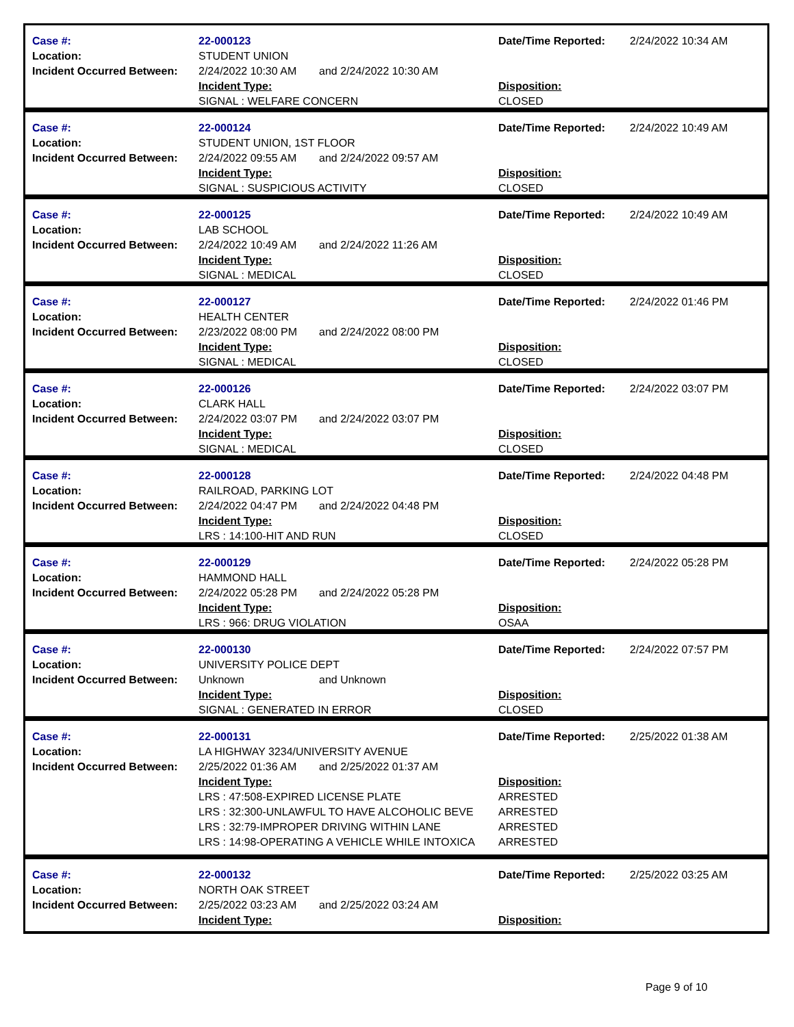| Case #: | 22-000123 | Date/Time Reported: | 2/24/2022 10:34 AM |
| Location: | STUDENT UNION | | |
| Incident Occurred Between: | 2/24/2022 10:30 AM and 2/24/2022 10:30 AM | | |
| | Incident Type: | Disposition: | |
| | SIGNAL : WELFARE CONCERN | CLOSED | |
| Case #: | 22-000124 | Date/Time Reported: | 2/24/2022 10:49 AM |
| Location: | STUDENT UNION, 1ST FLOOR | | |
| Incident Occurred Between: | 2/24/2022 09:55 AM and 2/24/2022 09:57 AM | | |
| | Incident Type: | Disposition: | |
| | SIGNAL : SUSPICIOUS ACTIVITY | CLOSED | |
| Case #: | 22-000125 | Date/Time Reported: | 2/24/2022 10:49 AM |
| Location: | LAB SCHOOL | | |
| Incident Occurred Between: | 2/24/2022 10:49 AM and 2/24/2022 11:26 AM | | |
| | Incident Type: | Disposition: | |
| | SIGNAL : MEDICAL | CLOSED | |
| Case #: | 22-000127 | Date/Time Reported: | 2/24/2022 01:46 PM |
| Location: | HEALTH CENTER | | |
| Incident Occurred Between: | 2/23/2022 08:00 PM and 2/24/2022 08:00 PM | | |
| | Incident Type: | Disposition: | |
| | SIGNAL : MEDICAL | CLOSED | |
| Case #: | 22-000126 | Date/Time Reported: | 2/24/2022 03:07 PM |
| Location: | CLARK HALL | | |
| Incident Occurred Between: | 2/24/2022 03:07 PM and 2/24/2022 03:07 PM | | |
| | Incident Type: | Disposition: | |
| | SIGNAL : MEDICAL | CLOSED | |
| Case #: | 22-000128 | Date/Time Reported: | 2/24/2022 04:48 PM |
| Location: | RAILROAD, PARKING LOT | | |
| Incident Occurred Between: | 2/24/2022 04:47 PM and 2/24/2022 04:48 PM | | |
| | Incident Type: | Disposition: | |
| | LRS : 14:100-HIT AND RUN | CLOSED | |
| Case #: | 22-000129 | Date/Time Reported: | 2/24/2022 05:28 PM |
| Location: | HAMMOND HALL | | |
| Incident Occurred Between: | 2/24/2022 05:28 PM and 2/24/2022 05:28 PM | | |
| | Incident Type: | Disposition: | |
| | LRS : 966: DRUG VIOLATION | OSAA | |
| Case #: | 22-000130 | Date/Time Reported: | 2/24/2022 07:57 PM |
| Location: | UNIVERSITY POLICE DEPT | | |
| Incident Occurred Between: | Unknown and Unknown | | |
| | Incident Type: | Disposition: | |
| | SIGNAL : GENERATED IN ERROR | CLOSED | |
| Case #: | 22-000131 | Date/Time Reported: | 2/25/2022 01:38 AM |
| Location: | LA HIGHWAY 3234/UNIVERSITY AVENUE | | |
| Incident Occurred Between: | 2/25/2022 01:36 AM and 2/25/2022 01:37 AM | | |
| | Incident Type: | Disposition: | |
| | LRS : 47:508-EXPIRED LICENSE PLATE | ARRESTED | |
| | LRS : 32:300-UNLAWFUL TO HAVE ALCOHOLIC BEVE | ARRESTED | |
| | LRS : 32:79-IMPROPER DRIVING WITHIN LANE | ARRESTED | |
| | LRS : 14:98-OPERATING A VEHICLE WHILE INTOXICA | ARRESTED | |
| Case #: | 22-000132 | Date/Time Reported: | 2/25/2022 03:25 AM |
| Location: | NORTH OAK STREET | | |
| Incident Occurred Between: | 2/25/2022 03:23 AM and 2/25/2022 03:24 AM | | |
| | Incident Type: | Disposition: | |
Page 9 of 10